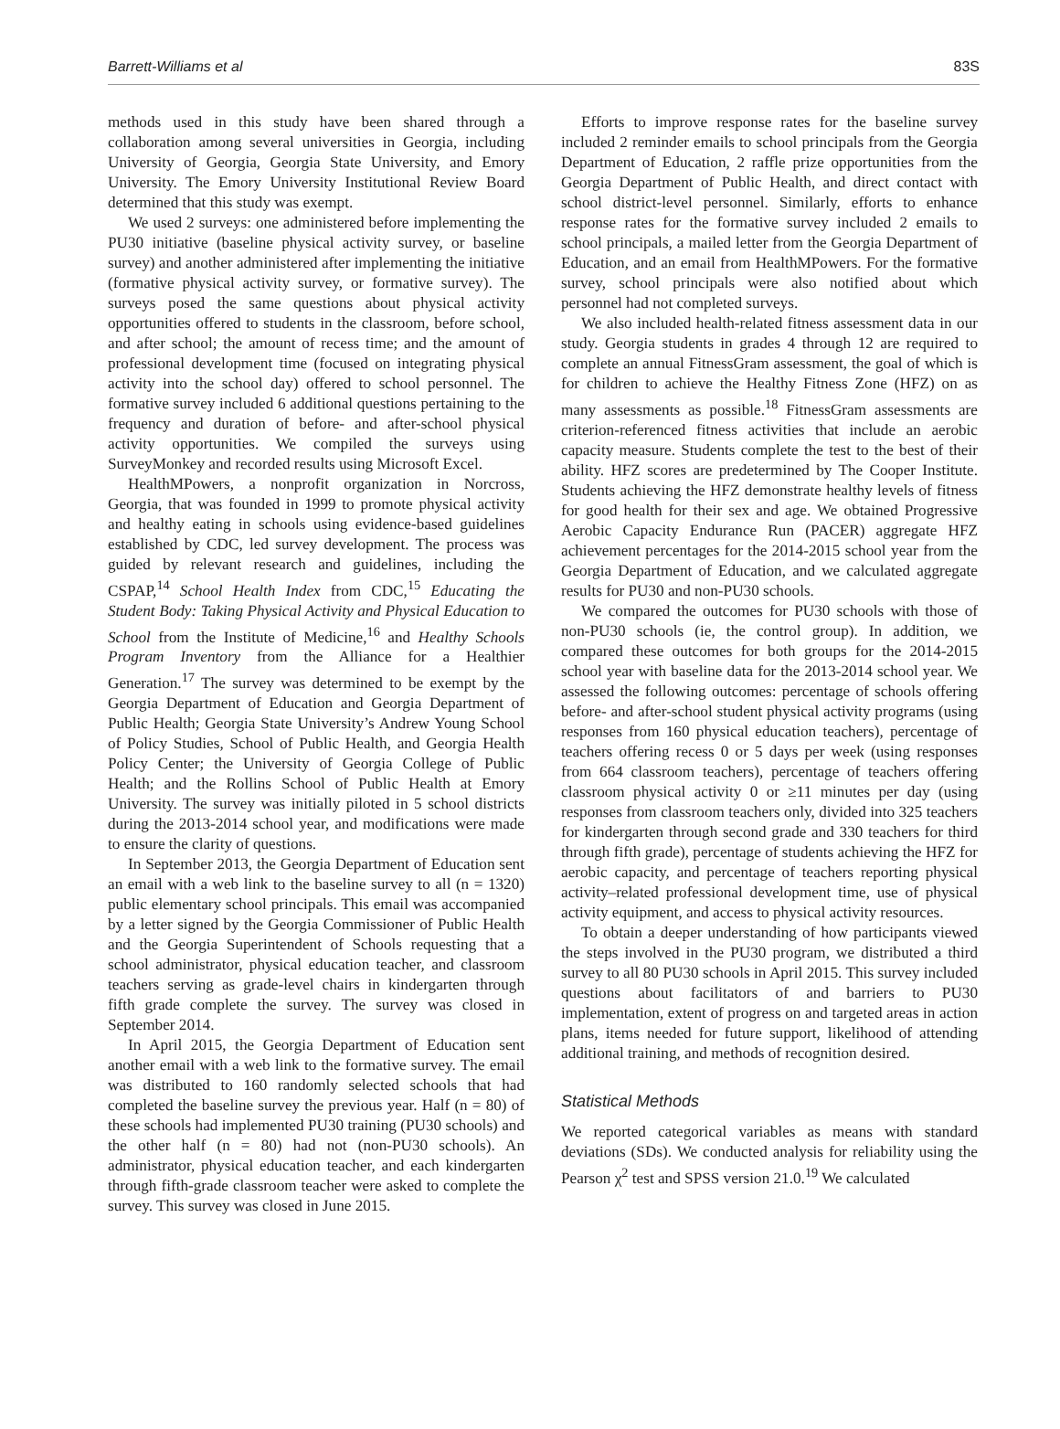Barrett-Williams et al 83S
methods used in this study have been shared through a collaboration among several universities in Georgia, including University of Georgia, Georgia State University, and Emory University. The Emory University Institutional Review Board determined that this study was exempt.
We used 2 surveys: one administered before implementing the PU30 initiative (baseline physical activity survey, or baseline survey) and another administered after implementing the initiative (formative physical activity survey, or formative survey). The surveys posed the same questions about physical activity opportunities offered to students in the classroom, before school, and after school; the amount of recess time; and the amount of professional development time (focused on integrating physical activity into the school day) offered to school personnel. The formative survey included 6 additional questions pertaining to the frequency and duration of before- and after-school physical activity opportunities. We compiled the surveys using SurveyMonkey and recorded results using Microsoft Excel.
HealthMPowers, a nonprofit organization in Norcross, Georgia, that was founded in 1999 to promote physical activity and healthy eating in schools using evidence-based guidelines established by CDC, led survey development. The process was guided by relevant research and guidelines, including the CSPAP,<sup>14</sup> School Health Index from CDC,<sup>15</sup> Educating the Student Body: Taking Physical Activity and Physical Education to School from the Institute of Medicine,<sup>16</sup> and Healthy Schools Program Inventory from the Alliance for a Healthier Generation.<sup>17</sup> The survey was determined to be exempt by the Georgia Department of Education and Georgia Department of Public Health; Georgia State University’s Andrew Young School of Policy Studies, School of Public Health, and Georgia Health Policy Center; the University of Georgia College of Public Health; and the Rollins School of Public Health at Emory University. The survey was initially piloted in 5 school districts during the 2013-2014 school year, and modifications were made to ensure the clarity of questions.
In September 2013, the Georgia Department of Education sent an email with a web link to the baseline survey to all (n = 1320) public elementary school principals. This email was accompanied by a letter signed by the Georgia Commissioner of Public Health and the Georgia Superintendent of Schools requesting that a school administrator, physical education teacher, and classroom teachers serving as grade-level chairs in kindergarten through fifth grade complete the survey. The survey was closed in September 2014.
In April 2015, the Georgia Department of Education sent another email with a web link to the formative survey. The email was distributed to 160 randomly selected schools that had completed the baseline survey the previous year. Half (n = 80) of these schools had implemented PU30 training (PU30 schools) and the other half (n = 80) had not (non-PU30 schools). An administrator, physical education teacher, and each kindergarten through fifth-grade classroom teacher were asked to complete the survey. This survey was closed in June 2015.
Efforts to improve response rates for the baseline survey included 2 reminder emails to school principals from the Georgia Department of Education, 2 raffle prize opportunities from the Georgia Department of Public Health, and direct contact with school district-level personnel. Similarly, efforts to enhance response rates for the formative survey included 2 emails to school principals, a mailed letter from the Georgia Department of Education, and an email from HealthMPowers. For the formative survey, school principals were also notified about which personnel had not completed surveys.
We also included health-related fitness assessment data in our study. Georgia students in grades 4 through 12 are required to complete an annual FitnessGram assessment, the goal of which is for children to achieve the Healthy Fitness Zone (HFZ) on as many assessments as possible.<sup>18</sup> FitnessGram assessments are criterion-referenced fitness activities that include an aerobic capacity measure. Students complete the test to the best of their ability. HFZ scores are predetermined by The Cooper Institute. Students achieving the HFZ demonstrate healthy levels of fitness for good health for their sex and age. We obtained Progressive Aerobic Capacity Endurance Run (PACER) aggregate HFZ achievement percentages for the 2014-2015 school year from the Georgia Department of Education, and we calculated aggregate results for PU30 and non-PU30 schools.
We compared the outcomes for PU30 schools with those of non-PU30 schools (ie, the control group). In addition, we compared these outcomes for both groups for the 2014-2015 school year with baseline data for the 2013-2014 school year. We assessed the following outcomes: percentage of schools offering before- and after-school student physical activity programs (using responses from 160 physical education teachers), percentage of teachers offering recess 0 or 5 days per week (using responses from 664 classroom teachers), percentage of teachers offering classroom physical activity 0 or ≥11 minutes per day (using responses from classroom teachers only, divided into 325 teachers for kindergarten through second grade and 330 teachers for third through fifth grade), percentage of students achieving the HFZ for aerobic capacity, and percentage of teachers reporting physical activity–related professional development time, use of physical activity equipment, and access to physical activity resources.
To obtain a deeper understanding of how participants viewed the steps involved in the PU30 program, we distributed a third survey to all 80 PU30 schools in April 2015. This survey included questions about facilitators of and barriers to PU30 implementation, extent of progress on and targeted areas in action plans, items needed for future support, likelihood of attending additional training, and methods of recognition desired.
Statistical Methods
We reported categorical variables as means with standard deviations (SDs). We conducted analysis for reliability using the Pearson χ<sup>2</sup> test and SPSS version 21.0.<sup>19</sup> We calculated